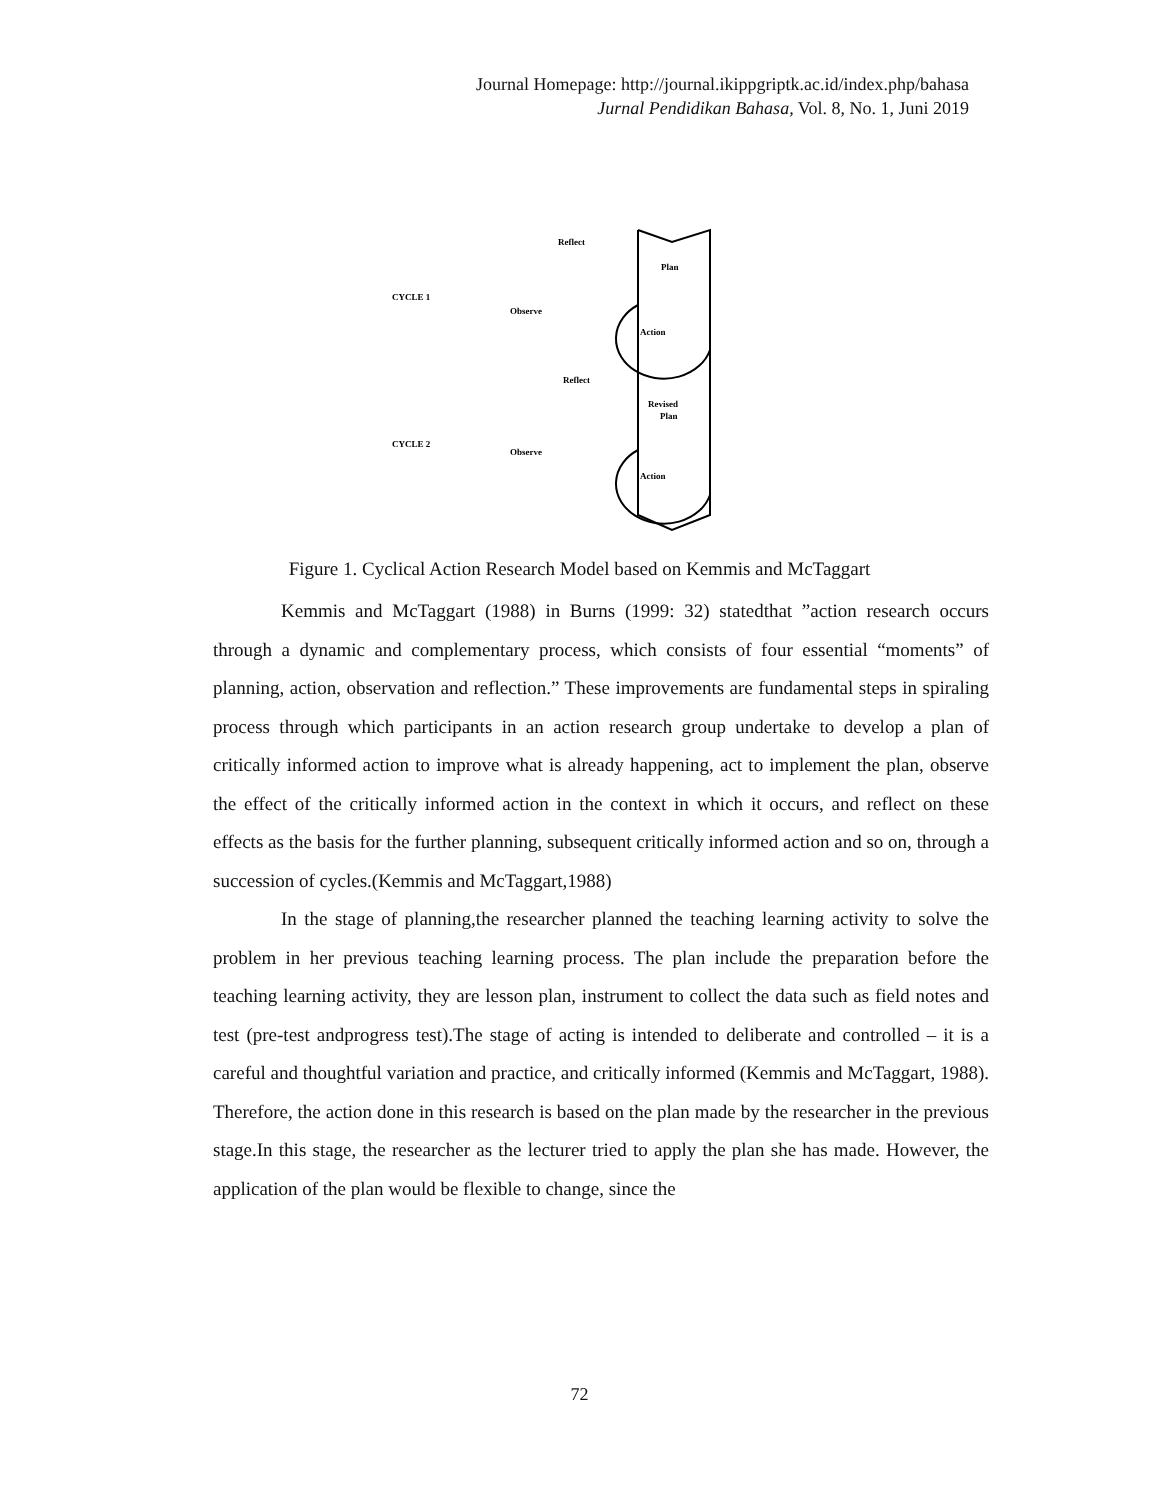Journal Homepage: http://journal.ikippgriptk.ac.id/index.php/bahasa
Jurnal Pendidikan Bahasa, Vol. 8, No. 1, Juni 2019
Reflect
Plan
CYCLE 1
Observe
Action
Reflect
Revised
Plan
CYCLE 2
Observe
Action
Figure 1. Cyclical Action Research Model based on Kemmis and McTaggart
Kemmis and McTaggart (1988) in Burns (1999: 32) statedthat ”action research occurs through a dynamic and complementary process, which consists of four essential “moments” of planning, action, observation and reflection.” These improvements are fundamental steps in spiraling process through which participants in an action research group undertake to develop a plan of critically informed action to improve what is already happening, act to implement the plan, observe the effect of the critically informed action in the context in which it occurs, and reflect on these effects as the basis for the further planning, subsequent critically informed action and so on, through a succession of cycles.(Kemmis and McTaggart,1988)
In the stage of planning,the researcher planned the teaching learning activity to solve the problem in her previous teaching learning process. The plan include the preparation before the teaching learning activity, they are lesson plan, instrument to collect the data such as field notes and test (pre-test andprogress test).The stage of acting is intended to deliberate and controlled – it is a careful and thoughtful variation and practice, and critically informed (Kemmis and McTaggart, 1988). Therefore, the action done in this research is based on the plan made by the researcher in the previous stage.In this stage, the researcher as the lecturer tried to apply the plan she has made. However, the application of the plan would be flexible to change, since the
72